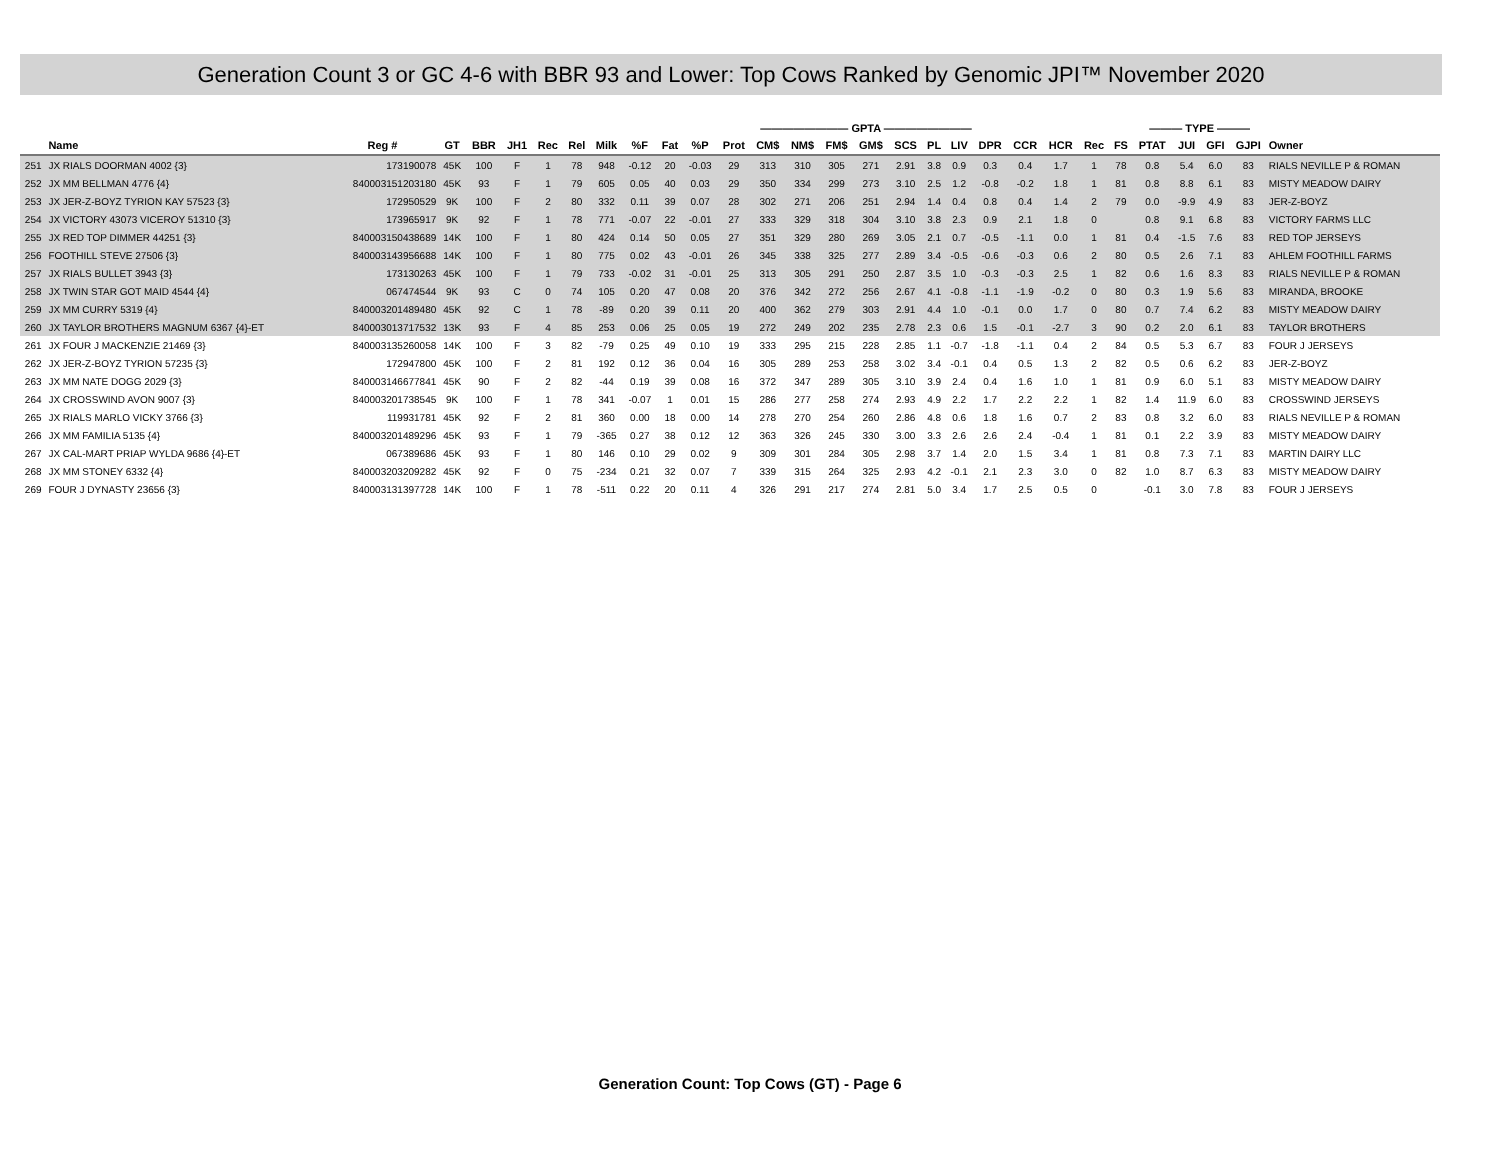Generation Count 3 or GC 4-6 with BBR 93 and Lower: Top Cows Ranked by Genomic JPI™ November 2020
| | | | | | | | | | ———————— GPTA ———————— | | | | | | | | | | | | | | | | ——— TYPE ——— | | | | |
| --- | --- | --- | --- | --- | --- | --- | --- | --- | --- | --- | --- | --- | --- | --- | --- | --- | --- | --- | --- | --- | --- | --- | --- | --- | --- | --- | --- | --- | --- |
| | Name | Reg # | GT | BBR | JH1 | Rec | Rel | Milk | %F | Fat | %P | Prot | CM$ | NM$ | FM$ | GM$ | SCS | PL | LIV | DPR | CCR | HCR | Rec | FS | PTAT | JUI | GFI | GJPI | Owner |
| 251 | JX RIALS DOORMAN 4002 {3} | 173190078 | 45K | 100 | F | 1 | 78 | 948 | -0.12 | 20 | -0.03 | 29 | 313 | 310 | 305 | 271 | 2.91 | 3.8 | 0.9 | 0.3 | 0.4 | 1.7 | 1 | 78 | 0.8 | 5.4 | 6.0 | 83 | RIALS NEVILLE P & ROMAN |
| 252 | JX MM BELLMAN 4776 {4} | 840003151203180 | 45K | 93 | F | 1 | 79 | 605 | 0.05 | 40 | 0.03 | 29 | 350 | 334 | 299 | 273 | 3.10 | 2.5 | 1.2 | -0.8 | -0.2 | 1.8 | 1 | 81 | 0.8 | 8.8 | 6.1 | 83 | MISTY MEADOW DAIRY |
| 253 | JX JER-Z-BOYZ TYRION KAY 57523 {3} | 172950529 | 9K | 100 | F | 2 | 80 | 332 | 0.11 | 39 | 0.07 | 28 | 302 | 271 | 206 | 251 | 2.94 | 1.4 | 0.4 | 0.8 | 0.4 | 1.4 | 2 | 79 | 0.0 | -9.9 | 4.9 | 83 | JER-Z-BOYZ |
| 254 | JX VICTORY 43073 VICEROY 51310 {3} | 173965917 | 9K | 92 | F | 1 | 78 | 771 | -0.07 | 22 | -0.01 | 27 | 333 | 329 | 318 | 304 | 3.10 | 3.8 | 2.3 | 0.9 | 2.1 | 1.8 | 0 | | 0.8 | 9.1 | 6.8 | 83 | VICTORY FARMS LLC |
| 255 | JX RED TOP DIMMER 44251 {3} | 840003150438689 | 14K | 100 | F | 1 | 80 | 424 | 0.14 | 50 | 0.05 | 27 | 351 | 329 | 280 | 269 | 3.05 | 2.1 | 0.7 | -0.5 | -1.1 | 0.0 | 1 | 81 | 0.4 | -1.5 | 7.6 | 83 | RED TOP JERSEYS |
| 256 | FOOTHILL STEVE 27506 {3} | 840003143956688 | 14K | 100 | F | 1 | 80 | 775 | 0.02 | 43 | -0.01 | 26 | 345 | 338 | 325 | 277 | 2.89 | 3.4 | -0.5 | -0.6 | -0.3 | 0.6 | 2 | 80 | 0.5 | 2.6 | 7.1 | 83 | AHLEM FOOTHILL FARMS |
| 257 | JX RIALS BULLET 3943 {3} | 173130263 | 45K | 100 | F | 1 | 79 | 733 | -0.02 | 31 | -0.01 | 25 | 313 | 305 | 291 | 250 | 2.87 | 3.5 | 1.0 | -0.3 | -0.3 | 2.5 | 1 | 82 | 0.6 | 1.6 | 8.3 | 83 | RIALS NEVILLE P & ROMAN |
| 258 | JX TWIN STAR GOT MAID 4544 {4} | 067474544 | 9K | 93 | C | 0 | 74 | 105 | 0.20 | 47 | 0.08 | 20 | 376 | 342 | 272 | 256 | 2.67 | 4.1 | -0.8 | -1.1 | -1.9 | -0.2 | 0 | 80 | 0.3 | 1.9 | 5.6 | 83 | MIRANDA, BROOKE |
| 259 | JX MM CURRY 5319 {4} | 840003201489480 | 45K | 92 | C | 1 | 78 | -89 | 0.20 | 39 | 0.11 | 20 | 400 | 362 | 279 | 303 | 2.91 | 4.4 | 1.0 | -0.1 | 0.0 | 1.7 | 0 | 80 | 0.7 | 7.4 | 6.2 | 83 | MISTY MEADOW DAIRY |
| 260 | JX TAYLOR BROTHERS MAGNUM 6367 {4}-ET | 840003013717532 | 13K | 93 | F | 4 | 85 | 253 | 0.06 | 25 | 0.05 | 19 | 272 | 249 | 202 | 235 | 2.78 | 2.3 | 0.6 | 1.5 | -0.1 | -2.7 | 3 | 90 | 0.2 | 2.0 | 6.1 | 83 | TAYLOR BROTHERS |
| 261 | JX FOUR J MACKENZIE 21469 {3} | 840003135260058 | 14K | 100 | F | 3 | 82 | -79 | 0.25 | 49 | 0.10 | 19 | 333 | 295 | 215 | 228 | 2.85 | 1.1 | -0.7 | -1.8 | -1.1 | 0.4 | 2 | 84 | 0.5 | 5.3 | 6.7 | 83 | FOUR J JERSEYS |
| 262 | JX JER-Z-BOYZ TYRION 57235 {3} | 172947800 | 45K | 100 | F | 2 | 81 | 192 | 0.12 | 36 | 0.04 | 16 | 305 | 289 | 253 | 258 | 3.02 | 3.4 | -0.1 | 0.4 | 0.5 | 1.3 | 2 | 82 | 0.5 | 0.6 | 6.2 | 83 | JER-Z-BOYZ |
| 263 | JX MM NATE DOGG 2029 {3} | 840003146677841 | 45K | 90 | F | 2 | 82 | -44 | 0.19 | 39 | 0.08 | 16 | 372 | 347 | 289 | 305 | 3.10 | 3.9 | 2.4 | 0.4 | 1.6 | 1.0 | 1 | 81 | 0.9 | 6.0 | 5.1 | 83 | MISTY MEADOW DAIRY |
| 264 | JX CROSSWIND AVON 9007 {3} | 840003201738545 | 9K | 100 | F | 1 | 78 | 341 | -0.07 | 1 | 0.01 | 15 | 286 | 277 | 258 | 274 | 2.93 | 4.9 | 2.2 | 1.7 | 2.2 | 2.2 | 1 | 82 | 1.4 | 11.9 | 6.0 | 83 | CROSSWIND JERSEYS |
| 265 | JX RIALS MARLO VICKY 3766 {3} | 119931781 | 45K | 92 | F | 2 | 81 | 360 | 0.00 | 18 | 0.00 | 14 | 278 | 270 | 254 | 260 | 2.86 | 4.8 | 0.6 | 1.8 | 1.6 | 0.7 | 2 | 83 | 0.8 | 3.2 | 6.0 | 83 | RIALS NEVILLE P & ROMAN |
| 266 | JX MM FAMILIA 5135 {4} | 840003201489296 | 45K | 93 | F | 1 | 79 | -365 | 0.27 | 38 | 0.12 | 12 | 363 | 326 | 245 | 330 | 3.00 | 3.3 | 2.6 | 2.6 | 2.4 | -0.4 | 1 | 81 | 0.1 | 2.2 | 3.9 | 83 | MISTY MEADOW DAIRY |
| 267 | JX CAL-MART PRIAP WYLDA 9686 {4}-ET | 067389686 | 45K | 93 | F | 1 | 80 | 146 | 0.10 | 29 | 0.02 | 9 | 309 | 301 | 284 | 305 | 2.98 | 3.7 | 1.4 | 2.0 | 1.5 | 3.4 | 1 | 81 | 0.8 | 7.3 | 7.1 | 83 | MARTIN DAIRY LLC |
| 268 | JX MM STONEY 6332 {4} | 840003203209282 | 45K | 92 | F | 0 | 75 | -234 | 0.21 | 32 | 0.07 | 7 | 339 | 315 | 264 | 325 | 2.93 | 4.2 | -0.1 | 2.1 | 2.3 | 3.0 | 0 | 82 | 1.0 | 8.7 | 6.3 | 83 | MISTY MEADOW DAIRY |
| 269 | FOUR J DYNASTY 23656 {3} | 840003131397728 | 14K | 100 | F | 1 | 78 | -511 | 0.22 | 20 | 0.11 | 4 | 326 | 291 | 217 | 274 | 2.81 | 5.0 | 3.4 | 1.7 | 2.5 | 0.5 | 0 | | -0.1 | 3.0 | 7.8 | 83 | FOUR J JERSEYS |
Generation Count: Top Cows (GT) - Page 6